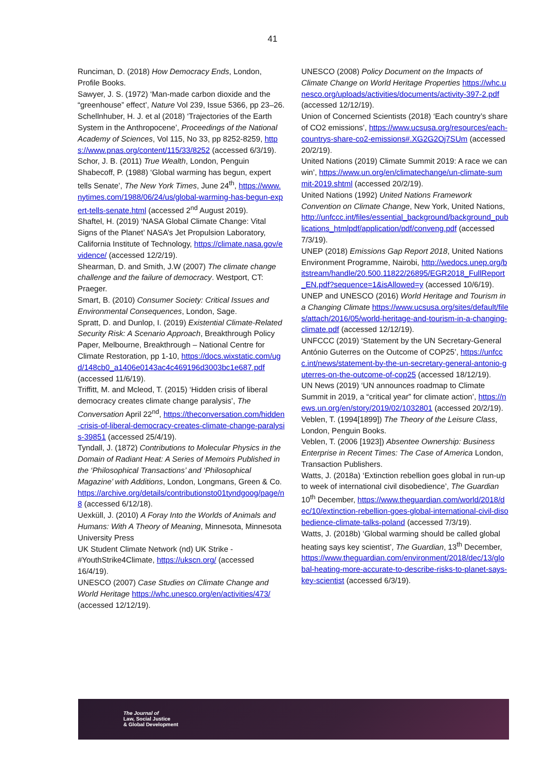41
Runciman, D. (2018) How Democracy Ends, London, Profile Books.
Sawyer, J. S. (1972) ‘Man-made carbon dioxide and the “greenhouse” effect’, Nature Vol 239, Issue 5366, pp 23–26.
Schellnhuber, H. J. et al (2018) ‘Trajectories of the Earth System in the Anthropocene’, Proceedings of the National Academy of Sciences, Vol 115, No 33, pp 8252-8259, https://www.pnas.org/content/115/33/8252 (accessed 6/3/19).
Schor, J. B. (2011) True Wealth, London, Penguin
Shabecoff, P. (1988) ‘Global warming has begun, expert tells Senate’, The New York Times, June 24<sup>th</sup>, https://www.nytimes.com/1988/06/24/us/global-warming-has-begun-expert-tells-senate.html (accessed 2<sup>nd</sup> August 2019).
Shaftel, H. (2019) ‘NASA Global Climate Change: Vital Signs of the Planet’ NASA’s Jet Propulsion Laboratory, California Institute of Technology, https://climate.nasa.gov/evidence/ (accessed 12/2/19).
Shearman, D. and Smith, J.W (2007) The climate change challenge and the failure of democracy. Westport, CT: Praeger.
Smart, B. (2010) Consumer Society: Critical Issues and Environmental Consequences, London, Sage.
Spratt, D. and Dunlop, I. (2019) Existential Climate-Related Security Risk: A Scenario Approach, Breakthrough Policy Paper, Melbourne, Breakthrough – National Centre for Climate Restoration, pp 1-10, https://docs.wixstatic.com/ugd/148cb0_a1406e0143ac4c469196d3003bc1e687.pdf (accessed 11/6/19).
Triffitt, M. and Mcleod, T. (2015) ‘Hidden crisis of liberal democracy creates climate change paralysis’, The Conversation April 22<sup>nd</sup>, https://theconversation.com/hidden-crisis-of-liberal-democracy-creates-climate-change-paralysis-39851 (accessed 25/4/19).
Tyndall, J. (1872) Contributions to Molecular Physics in the Domain of Radiant Heat: A Series of Memoirs Published in the ‘Philosophical Transactions’ and ‘Philosophical Magazine’ with Additions, London, Longmans, Green & Co. https://archive.org/details/contributionsto01tyndgoog/page/n8 (accessed 6/12/18).
Uexküll, J. (2010) A Foray Into the Worlds of Animals and Humans: With A Theory of Meaning, Minnesota, Minnesota University Press
UK Student Climate Network (nd) UK Strike - #YouthStrike4Climate, https://ukscn.org/ (accessed 16/4/19).
UNESCO (2007) Case Studies on Climate Change and World Heritage https://whc.unesco.org/en/activities/473/ (accessed 12/12/19).
UNESCO (2008) Policy Document on the Impacts of Climate Change on World Heritage Properties https://whc.unesco.org/uploads/activities/documents/activity-397-2.pdf (accessed 12/12/19).
Union of Concerned Scientists (2018) ‘Each country’s share of CO2 emissions’, https://www.ucsusa.org/resources/each-countrys-share-co2-emissions#.XG2G2Oj7SUm (accessed 20/2/19).
United Nations (2019) Climate Summit 2019: A race we can win’, https://www.un.org/en/climatechange/un-climate-summit-2019.shtml (accessed 20/2/19).
United Nations (1992) United Nations Framework Convention on Climate Change, New York, United Nations, http://unfccc.int/files/essential_background/background_publications_htmlpdf/application/pdf/conveng.pdf (accessed 7/3/19).
UNEP (2018) Emissions Gap Report 2018, United Nations Environment Programme, Nairobi, http://wedocs.unep.org/bitstream/handle/20.500.11822/26895/EGR2018_FullReport_EN.pdf?sequence=1&isAllowed=y (accessed 10/6/19).
UNEP and UNESCO (2016) World Heritage and Tourism in a Changing Climate https://www.ucsusa.org/sites/default/files/attach/2016/05/world-heritage-and-tourism-in-a-changing-climate.pdf (accessed 12/12/19).
UNFCCC (2019) ‘Statement by the UN Secretary-General António Guterres on the Outcome of COP25’, https://unfccc.int/news/statement-by-the-un-secretary-general-antonio-guterres-on-the-outcome-of-cop25 (accessed 18/12/19).
UN News (2019) ‘UN announces roadmap to Climate Summit in 2019, a “critical year” for climate action’, https://news.un.org/en/story/2019/02/1032801 (accessed 20/2/19).
Veblen, T. (1994[1899]) The Theory of the Leisure Class, London, Penguin Books.
Veblen, T. (2006 [1923]) Absentee Ownership: Business Enterprise in Recent Times: The Case of America London, Transaction Publishers.
Watts, J. (2018a) ‘Extinction rebellion goes global in run-up to week of international civil disobedience’, The Guardian 10<sup>th</sup> December, https://www.theguardian.com/world/2018/dec/10/extinction-rebellion-goes-global-international-civil-disobedience-climate-talks-poland (accessed 7/3/19).
Watts, J. (2018b) ‘Global warming should be called global heating says key scientist’, The Guardian, 13<sup>th</sup> December, https://www.theguardian.com/environment/2018/dec/13/global-heating-more-accurate-to-describe-risks-to-planet-says-key-scientist (accessed 6/3/19).
The Journal of
Law, Social Justice
& Global Development